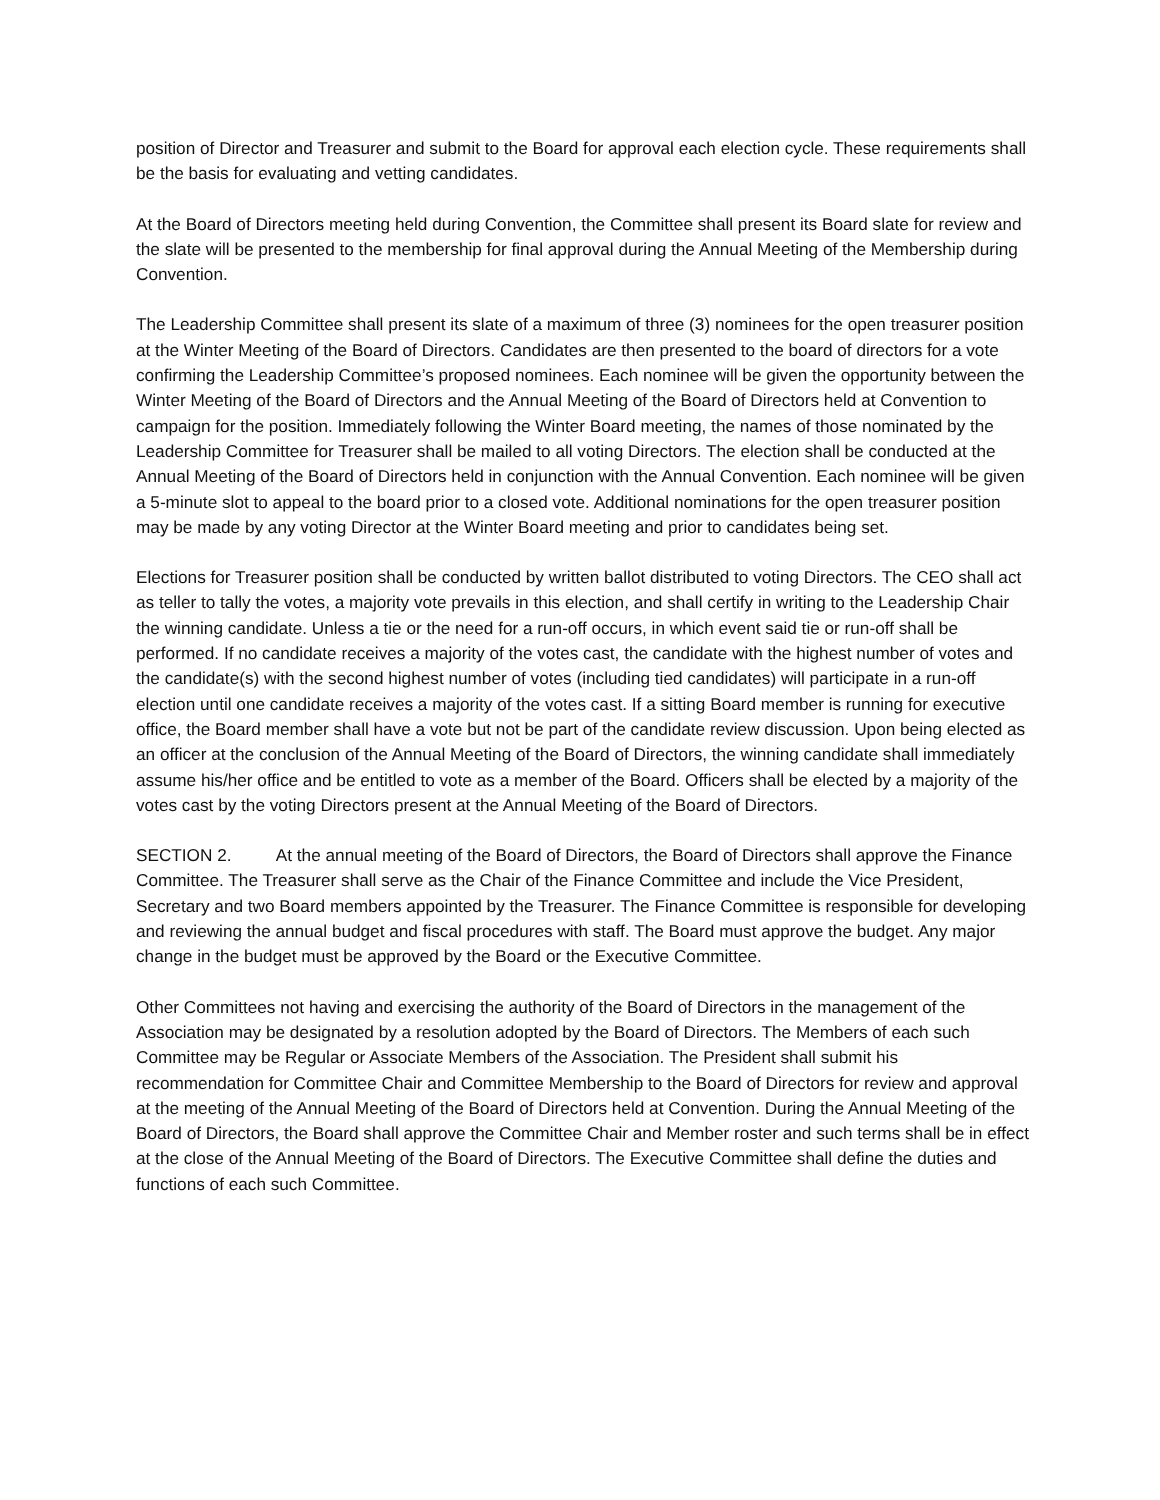position of Director and Treasurer and submit to the Board for approval each election cycle. These requirements shall be the basis for evaluating and vetting candidates.
At the Board of Directors meeting held during Convention, the Committee shall present its Board slate for review and the slate will be presented to the membership for final approval during the Annual Meeting of the Membership during Convention.
The Leadership Committee shall present its slate of a maximum of three (3) nominees for the open treasurer position at the Winter Meeting of the Board of Directors. Candidates are then presented to the board of directors for a vote confirming the Leadership Committee’s proposed nominees. Each nominee will be given the opportunity between the Winter Meeting of the Board of Directors and the Annual Meeting of the Board of Directors held at Convention to campaign for the position. Immediately following the Winter Board meeting, the names of those nominated by the Leadership Committee for Treasurer shall be mailed to all voting Directors. The election shall be conducted at the Annual Meeting of the Board of Directors held in conjunction with the Annual Convention. Each nominee will be given a 5-minute slot to appeal to the board prior to a closed vote. Additional nominations for the open treasurer position may be made by any voting Director at the Winter Board meeting and prior to candidates being set.
Elections for Treasurer position shall be conducted by written ballot distributed to voting Directors. The CEO shall act as teller to tally the votes, a majority vote prevails in this election, and shall certify in writing to the Leadership Chair the winning candidate. Unless a tie or the need for a run-off occurs, in which event said tie or run-off shall be performed. If no candidate receives a majority of the votes cast, the candidate with the highest number of votes and the candidate(s) with the second highest number of votes (including tied candidates) will participate in a run-off election until one candidate receives a majority of the votes cast. If a sitting Board member is running for executive office, the Board member shall have a vote but not be part of the candidate review discussion. Upon being elected as an officer at the conclusion of the Annual Meeting of the Board of Directors, the winning candidate shall immediately assume his/her office and be entitled to vote as a member of the Board. Officers shall be elected by a majority of the votes cast by the voting Directors present at the Annual Meeting of the Board of Directors.
SECTION 2. At the annual meeting of the Board of Directors, the Board of Directors shall approve the Finance Committee. The Treasurer shall serve as the Chair of the Finance Committee and include the Vice President, Secretary and two Board members appointed by the Treasurer. The Finance Committee is responsible for developing and reviewing the annual budget and fiscal procedures with staff. The Board must approve the budget. Any major change in the budget must be approved by the Board or the Executive Committee.
Other Committees not having and exercising the authority of the Board of Directors in the management of the Association may be designated by a resolution adopted by the Board of Directors. The Members of each such Committee may be Regular or Associate Members of the Association. The President shall submit his recommendation for Committee Chair and Committee Membership to the Board of Directors for review and approval at the meeting of the Annual Meeting of the Board of Directors held at Convention. During the Annual Meeting of the Board of Directors, the Board shall approve the Committee Chair and Member roster and such terms shall be in effect at the close of the Annual Meeting of the Board of Directors. The Executive Committee shall define the duties and functions of each such Committee.